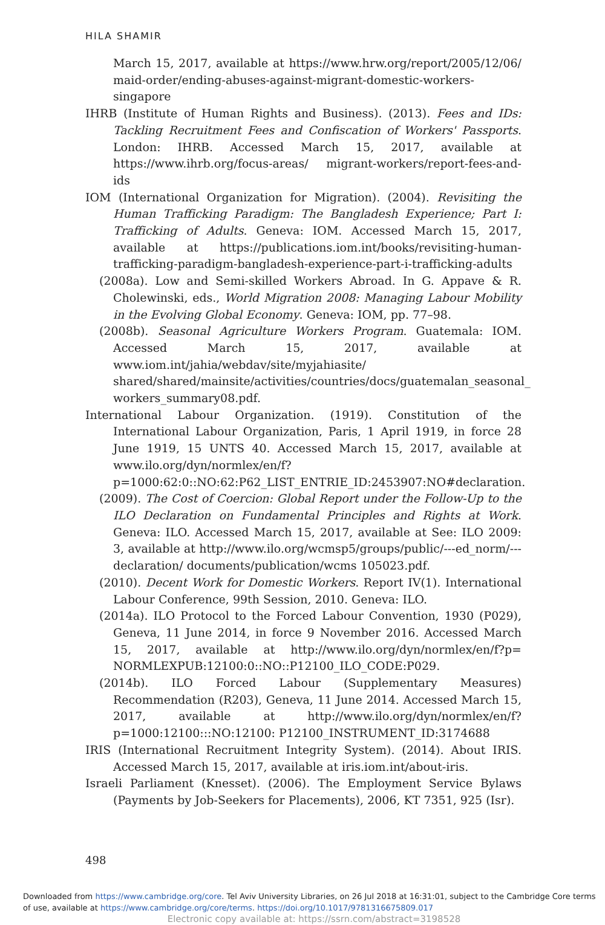HILA SHAMIR
March 15, 2017, available at https://www.hrw.org/report/2005/12/06/ maid-order/ending-abuses-against-migrant-domestic-workers-singapore
IHRB (Institute of Human Rights and Business). (2013). Fees and IDs: Tackling Recruitment Fees and Confiscation of Workers' Passports. London: IHRB. Accessed March 15, 2017, available at https://www.ihrb.org/focus-areas/ migrant-workers/report-fees-and-ids
IOM (International Organization for Migration). (2004). Revisiting the Human Trafficking Paradigm: The Bangladesh Experience; Part I: Trafficking of Adults. Geneva: IOM. Accessed March 15, 2017, available at https://publications.iom.int/books/revisiting-human-trafficking-paradigm-bangladesh-experience-part-i-trafficking-adults
(2008a). Low and Semi-skilled Workers Abroad. In G. Appave & R. Cholewinski, eds., World Migration 2008: Managing Labour Mobility in the Evolving Global Economy. Geneva: IOM, pp. 77–98.
(2008b). Seasonal Agriculture Workers Program. Guatemala: IOM. Accessed March 15, 2017, available at www.iom.int/jahia/webdav/site/myjahiasite/ shared/shared/mainsite/activities/countries/docs/guatemalan_seasonal_ workers_summary08.pdf.
International Labour Organization. (1919). Constitution of the International Labour Organization, Paris, 1 April 1919, in force 28 June 1919, 15 UNTS 40. Accessed March 15, 2017, available at www.ilo.org/dyn/normlex/en/f? p=1000:62:0::NO:62:P62_LIST_ENTRIE_ID:2453907:NO#declaration.
(2009). The Cost of Coercion: Global Report under the Follow-Up to the ILO Declaration on Fundamental Principles and Rights at Work. Geneva: ILO. Accessed March 15, 2017, available at See: ILO 2009: 3, available at http://www.ilo.org/wcmsp5/groups/public/---ed_norm/---declaration/ documents/publication/wcms 105023.pdf.
(2010). Decent Work for Domestic Workers. Report IV(1). International Labour Conference, 99th Session, 2010. Geneva: ILO.
(2014a). ILO Protocol to the Forced Labour Convention, 1930 (P029), Geneva, 11 June 2014, in force 9 November 2016. Accessed March 15, 2017, available at http://www.ilo.org/dyn/normlex/en/f?p= NORMLEXPUB:12100:0::NO::P12100_ILO_CODE:P029.
(2014b). ILO Forced Labour (Supplementary Measures) Recommendation (R203), Geneva, 11 June 2014. Accessed March 15, 2017, available at http://www.ilo.org/dyn/normlex/en/f?p=1000:12100:::NO:12100: P12100_INSTRUMENT_ID:3174688
IRIS (International Recruitment Integrity System). (2014). About IRIS. Accessed March 15, 2017, available at iris.iom.int/about-iris.
Israeli Parliament (Knesset). (2006). The Employment Service Bylaws (Payments by Job-Seekers for Placements), 2006, KT 7351, 925 (Isr).
498
Downloaded from https://www.cambridge.org/core. Tel Aviv University Libraries, on 26 Jul 2018 at 16:31:01, subject to the Cambridge Core terms of use, available at https://www.cambridge.org/core/terms. https://doi.org/10.1017/9781316675809.017
Electronic copy available at: https://ssrn.com/abstract=3198528